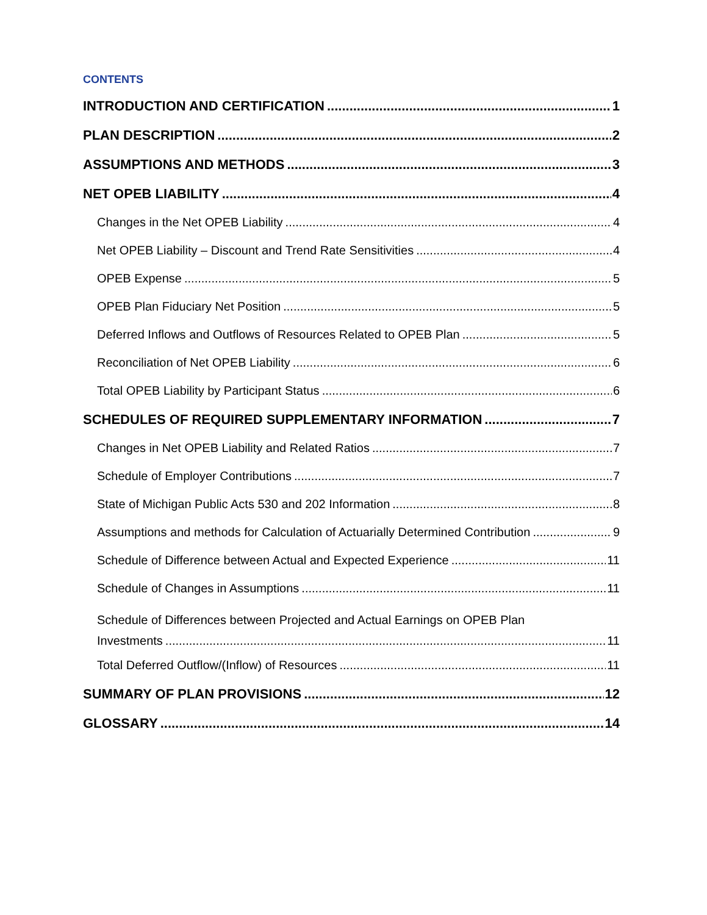CONTENTS
INTRODUCTION AND CERTIFICATION 1
PLAN DESCRIPTION 2
ASSUMPTIONS AND METHODS 3
NET OPEB LIABILITY 4
Changes in the Net OPEB Liability 4
Net OPEB Liability – Discount and Trend Rate Sensitivities 4
OPEB Expense 5
OPEB Plan Fiduciary Net Position 5
Deferred Inflows and Outflows of Resources Related to OPEB Plan 5
Reconciliation of Net OPEB Liability 6
Total OPEB Liability by Participant Status 6
SCHEDULES OF REQUIRED SUPPLEMENTARY INFORMATION 7
Changes in Net OPEB Liability and Related Ratios 7
Schedule of Employer Contributions 7
State of Michigan Public Acts 530 and 202 Information 8
Assumptions and methods for Calculation of Actuarially Determined Contribution 9
Schedule of Difference between Actual and Expected Experience 11
Schedule of Changes in Assumptions 11
Schedule of Differences between Projected and Actual Earnings on OPEB Plan
Investments 11
Total Deferred Outflow/(Inflow) of Resources 11
SUMMARY OF PLAN PROVISIONS 12
GLOSSARY 14